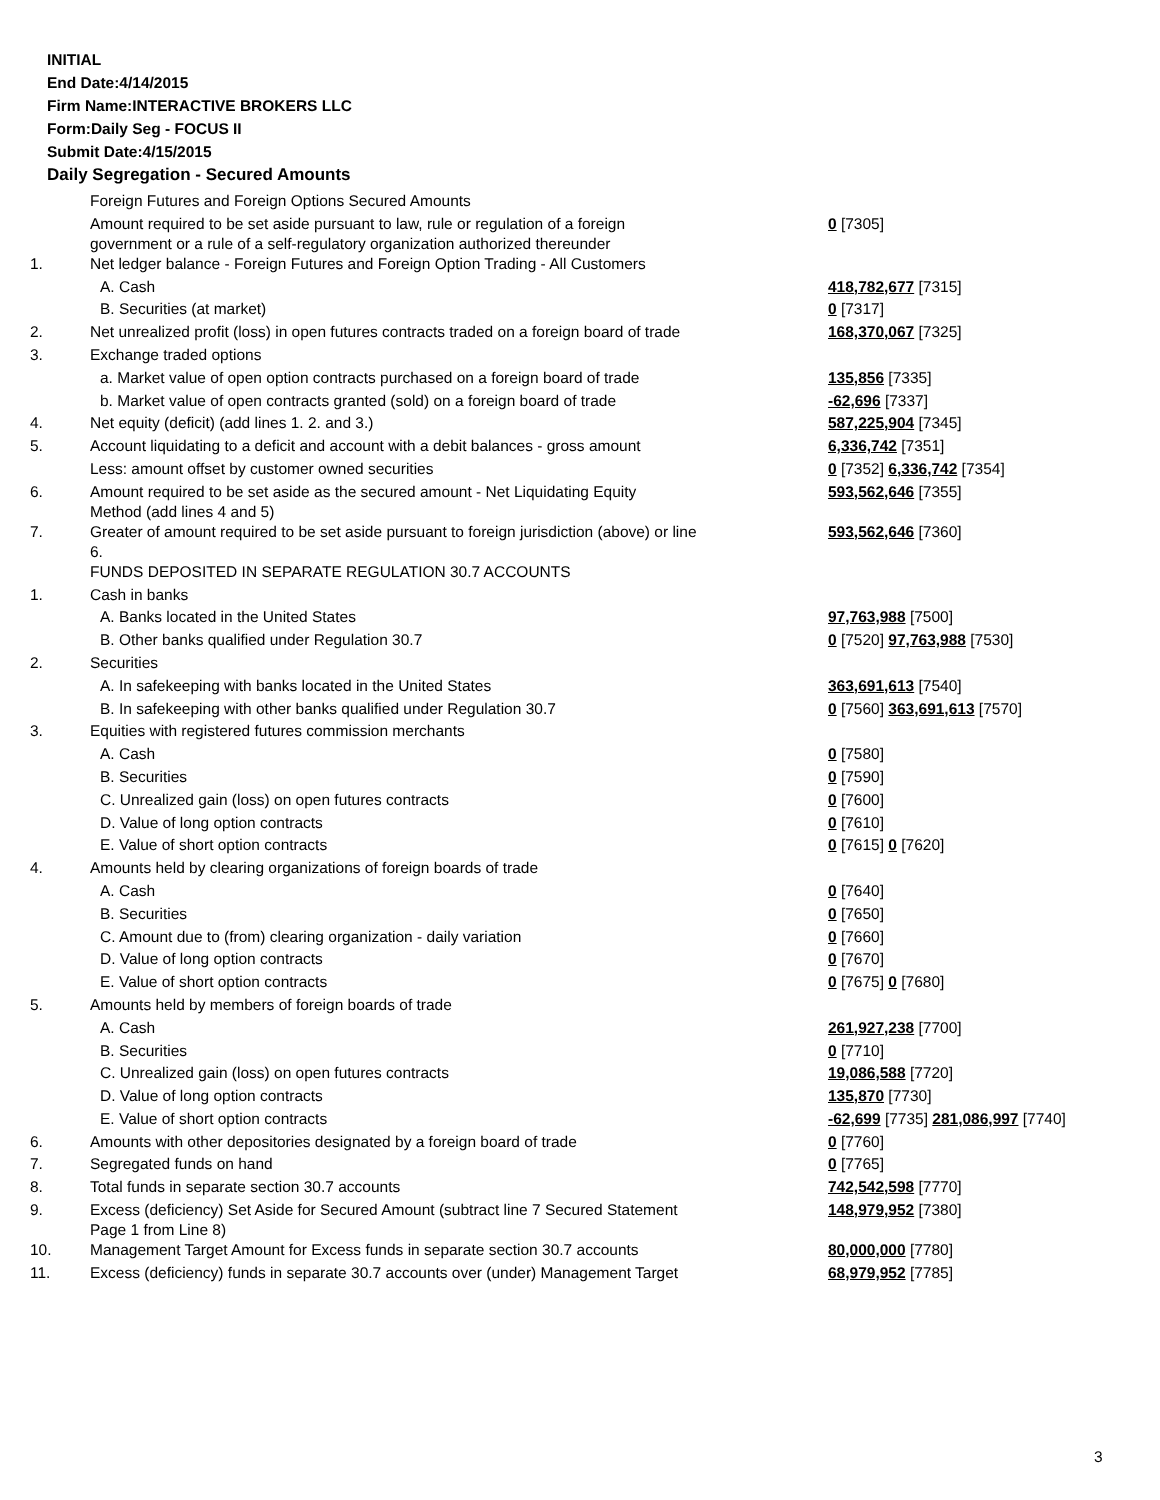INITIAL
End Date:4/14/2015
Firm Name:INTERACTIVE BROKERS LLC
Form:Daily Seg - FOCUS II
Submit Date:4/15/2015
Daily Segregation - Secured Amounts
| | Foreign Futures and Foreign Options Secured Amounts | |
| | Amount required to be set aside pursuant to law, rule or regulation of a foreign government or a rule of a self-regulatory organization authorized thereunder | 0 [7305] |
| 1. | Net ledger balance - Foreign Futures and Foreign Option Trading - All Customers | |
| | A. Cash | 418,782,677 [7315] |
| | B. Securities (at market) | 0 [7317] |
| 2. | Net unrealized profit (loss) in open futures contracts traded on a foreign board of trade | 168,370,067 [7325] |
| 3. | Exchange traded options | |
| | a. Market value of open option contracts purchased on a foreign board of trade | 135,856 [7335] |
| | b. Market value of open contracts granted (sold) on a foreign board of trade | -62,696 [7337] |
| 4. | Net equity (deficit) (add lines 1. 2. and 3.) | 587,225,904 [7345] |
| 5. | Account liquidating to a deficit and account with a debit balances - gross amount | 6,336,742 [7351] |
| | Less: amount offset by customer owned securities | 0 [7352] 6,336,742 [7354] |
| 6. | Amount required to be set aside as the secured amount - Net Liquidating Equity Method (add lines 4 and 5) | 593,562,646 [7355] |
| 7. | Greater of amount required to be set aside pursuant to foreign jurisdiction (above) or line 6. | 593,562,646 [7360] |
| | FUNDS DEPOSITED IN SEPARATE REGULATION 30.7 ACCOUNTS | |
| 1. | Cash in banks | |
| | A. Banks located in the United States | 97,763,988 [7500] |
| | B. Other banks qualified under Regulation 30.7 | 0 [7520] 97,763,988 [7530] |
| 2. | Securities | |
| | A. In safekeeping with banks located in the United States | 363,691,613 [7540] |
| | B. In safekeeping with other banks qualified under Regulation 30.7 | 0 [7560] 363,691,613 [7570] |
| 3. | Equities with registered futures commission merchants | |
| | A. Cash | 0 [7580] |
| | B. Securities | 0 [7590] |
| | C. Unrealized gain (loss) on open futures contracts | 0 [7600] |
| | D. Value of long option contracts | 0 [7610] |
| | E. Value of short option contracts | 0 [7615] 0 [7620] |
| 4. | Amounts held by clearing organizations of foreign boards of trade | |
| | A. Cash | 0 [7640] |
| | B. Securities | 0 [7650] |
| | C. Amount due to (from) clearing organization - daily variation | 0 [7660] |
| | D. Value of long option contracts | 0 [7670] |
| | E. Value of short option contracts | 0 [7675] 0 [7680] |
| 5. | Amounts held by members of foreign boards of trade | |
| | A. Cash | 261,927,238 [7700] |
| | B. Securities | 0 [7710] |
| | C. Unrealized gain (loss) on open futures contracts | 19,086,588 [7720] |
| | D. Value of long option contracts | 135,870 [7730] |
| | E. Value of short option contracts | -62,699 [7735] 281,086,997 [7740] |
| 6. | Amounts with other depositories designated by a foreign board of trade | 0 [7760] |
| 7. | Segregated funds on hand | 0 [7765] |
| 8. | Total funds in separate section 30.7 accounts | 742,542,598 [7770] |
| 9. | Excess (deficiency) Set Aside for Secured Amount (subtract line 7 Secured Statement Page 1 from Line 8) | 148,979,952 [7380] |
| 10. | Management Target Amount for Excess funds in separate section 30.7 accounts | 80,000,000 [7780] |
| 11. | Excess (deficiency) funds in separate 30.7 accounts over (under) Management Target | 68,979,952 [7785] |
3